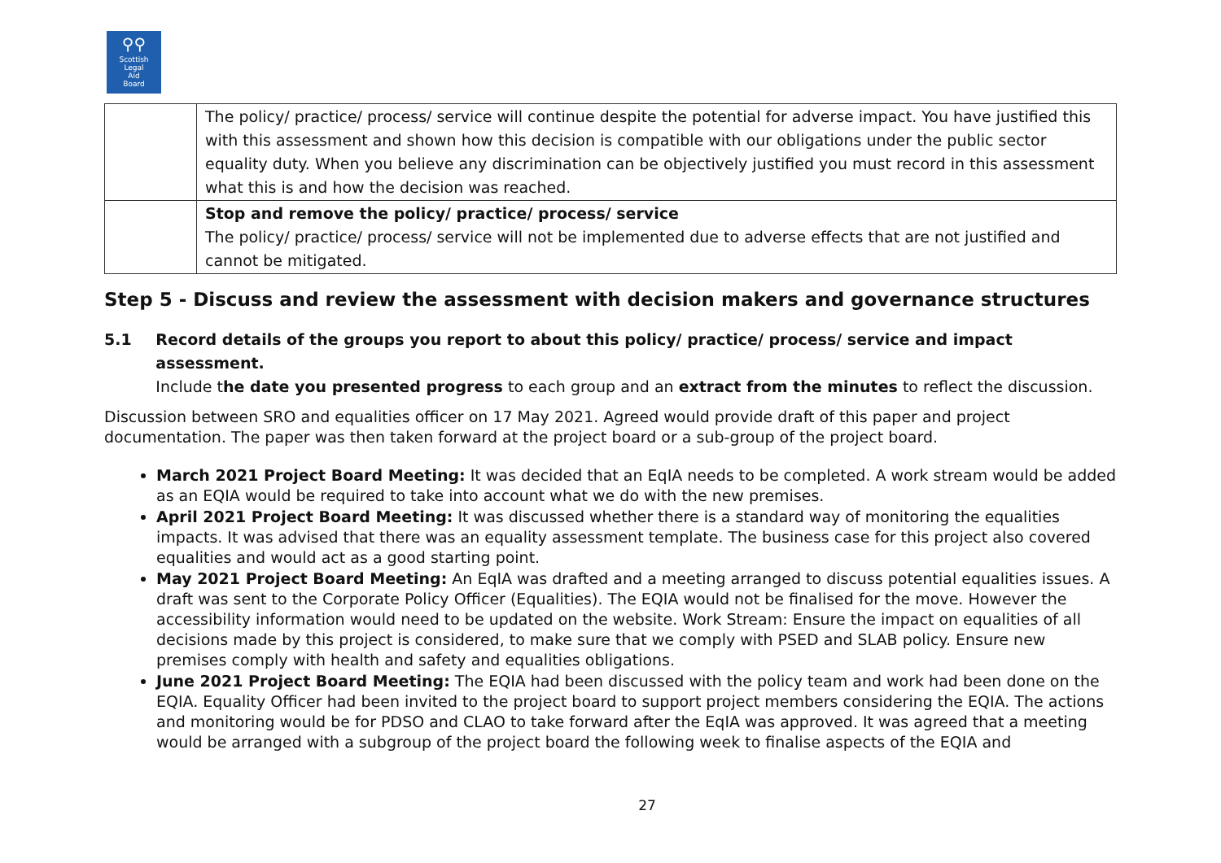⚲⚲
Scottish
Legal
Aid
Board
| | The policy/ practice/ process/ service will continue despite the potential for adverse impact. You have justified this with this assessment and shown how this decision is compatible with our obligations under the public sector equality duty. When you believe any discrimination can be objectively justified you must record in this assessment what this is and how the decision was reached. |
| | Stop and remove the policy/ practice/ process/ service The policy/ practice/ process/ service will not be implemented due to adverse effects that are not justified and cannot be mitigated. |
Step 5 - Discuss and review the assessment with decision makers and governance structures
5.1 Record details of the groups you report to about this policy/ practice/ process/ service and impact assessment.
Include the date you presented progress to each group and an extract from the minutes to reflect the discussion.
Discussion between SRO and equalities officer on 17 May 2021. Agreed would provide draft of this paper and project documentation. The paper was then taken forward at the project board or a sub-group of the project board.
March 2021 Project Board Meeting: It was decided that an EqIA needs to be completed. A work stream would be added as an EQIA would be required to take into account what we do with the new premises.
April 2021 Project Board Meeting: It was discussed whether there is a standard way of monitoring the equalities impacts. It was advised that there was an equality assessment template. The business case for this project also covered equalities and would act as a good starting point.
May 2021 Project Board Meeting: An EqIA was drafted and a meeting arranged to discuss potential equalities issues. A draft was sent to the Corporate Policy Officer (Equalities). The EQIA would not be finalised for the move. However the accessibility information would need to be updated on the website. Work Stream: Ensure the impact on equalities of all decisions made by this project is considered, to make sure that we comply with PSED and SLAB policy. Ensure new premises comply with health and safety and equalities obligations.
June 2021 Project Board Meeting: The EQIA had been discussed with the policy team and work had been done on the EQIA. Equality Officer had been invited to the project board to support project members considering the EQIA. The actions and monitoring would be for PDSO and CLAO to take forward after the EqIA was approved. It was agreed that a meeting would be arranged with a subgroup of the project board the following week to finalise aspects of the EQIA and
27